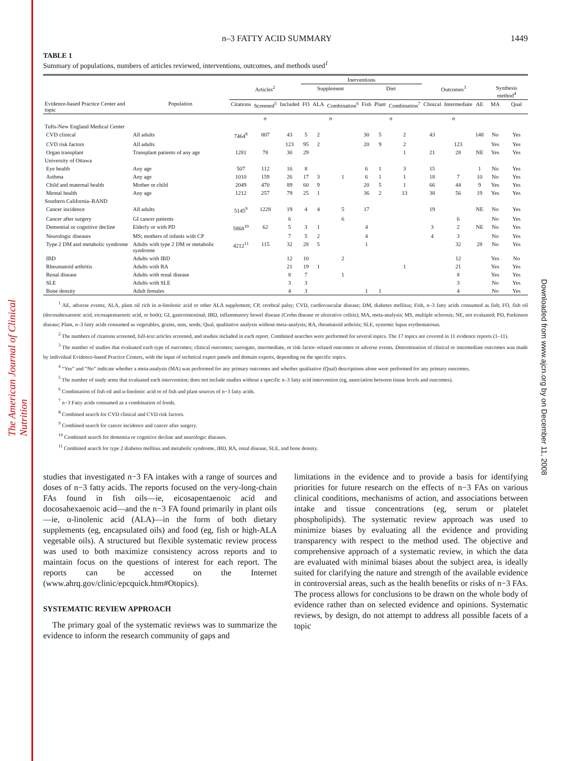The American Journal of Clinical Nutrition
Downloaded from www.ajcn.org by on December 11, 2008
n–3 FATTY ACID SUMMARY 1449
TABLE 1
Summary of populations, numbers of articles reviewed, interventions, outcomes, and methods used<sup>1</sup>
| | | | | | Inerventions | | | | | | | | | | |
| --- | --- | --- | --- | --- | --- | --- | --- | --- | --- | --- | --- | --- | --- | --- | --- |
| | | Articles<sup>2</sup> | | | Supplement | | | Diet | | | Outcomes<sup>3</sup> | | | Synthesis method<sup>4</sup> | |
| Evidence-based Practice Center and topic | Population | Citations | Screened<sup>5</sup> | Included | FO | ALA | Combination<sup>6</sup> | Fish | Plant | Combination<sup>7</sup> | Clinical | Intermediate | AE | MA | Qual |
| | | n | | | n | | | n | | | n | | | | |
| Tufts-New England Medical Center | | | | | | | | | | | | | | | |
| CVD clinical | All adults | 7464<sup>8</sup> | 807 | 43 | 5 | 2 | | 30 | 5 | 2 | 43 | | 148 | No | Yes |
| CVD risk factors | All adults | | | 123 | 95 | 2 | | 20 | 9 | 2 | | 123 | | Yes | Yes |
| Organ transplant | Transplant patients of any age | 1281 | 78 | 30 | 29 | | | | | 1 | 21 | 28 | NE | Yes | Yes |
| University of Ottawa | | | | | | | | | | | | | | | |
| Eye health | Any age | 507 | 112 | 16 | 8 | | | 6 | 1 | 3 | 15 | | 1 | No | Yes |
| Asthma | Any age | 1010 | 159 | 26 | 17 | 3 | 1 | 6 | 1 | 1 | 18 | 7 | 10 | No | Yes |
| Child and maternal health | Mother or child | 2049 | 470 | 89 | 60 | 9 | | 20 | 5 | 1 | 66 | 44 | 9 | Yes | Yes |
| Mental health | Any age | 1212 | 257 | 79 | 25 | 1 | | 36 | 2 | 13 | 38 | 56 | 19 | Yes | Yes |
| Southern California–RAND | | | | | | | | | | | | | | | |
| Cancer incidence | All adults | 5145<sup>9</sup> | 1228 | 19 | 4 | 4 | 5 | 17 | | | 19 | | NE | No | Yes |
| Cancer after surgery | GI cancer patients | | | 6 | | | 6 | | | | | 6 | | No | Yes |
| Demential or cognitive decline | Elderly or with PD | 5868<sup>10</sup> | 62 | 5 | 3 | 1 | | 4 | | | 3 | 2 | NE | No | Yes |
| Neurologic diseases | MS; mothers of infants with CP | | | 7 | 5 | 2 | | 4 | | | 4 | 3 | | No | Yes |
| Type 2 DM and metabolic syndrome | Adults with type 2 DM or metabolic syndrome | 4212<sup>11</sup> | 115 | 32 | 28 | 5 | | 1 | | | | 32 | 28 | No | Yes |
| IBD | Adults with IBD | | | 12 | 10 | | 2 | | | | | 12 | | Yes | No |
| Rheumatoid arthritis | Adults with RA | | | 21 | 19 | 1 | | | | 1 | | 21 | | Yes | Yes |
| Renal disease | Adults with renal disease | | | 8 | 7 | | 1 | | | | | 8 | | Yes | Yes |
| SLE | Adults with SLE | | | 3 | 3 | | | | | | | 3 | | No | Yes |
| Bone density | Adult females | | | 4 | 3 | | | 1 | 1 | | | 4 | | No | Yes |
<sup>1</sup> AE, adverse events; ALA, plant oil rich in α-linolenic acid or other ALA supplement; CP, cerebral palsy; CVD, cardiovascular disease; DM, diabetes mellitus; Fish, n–3 fatty acids consumed as fish; FO, fish oil (docosahexaenoic acid, eicosapentaenoic acid, or both); GI, gastrointestinal; IBD, inflammatory bowel disease (Crohn disease or ulcerative colitis); MA, meta-analysis; MS, multiple sclerosis; NE, not evaluated; PD, Parkinson disease; Plant, n–3 fatty acids consumed as vegetables, grains, nuts, seeds; Qual, qualitative analysis without meta-analysis; RA, rheumatoid arthritis; SLE, systemic lupus erythematosus.
<sup>2</sup> The numbers of citations screened, full-text articles screened, and studies included in each report. Combined searches were performed for several topics. The 17 topics are covered in 11 evidence reports (1–11).
<sup>3</sup> The number of studies that evaluated each type of outcomes; clinical outcomes; surrogate, intermediate, or risk factor–related outcomes or adverse events. Determination of clinical or intermediate outcomes was made by individual Evidence-based Practice Centers, with the input of technical expert panels and domain experts, depending on the specific topics.
<sup>4</sup> “Yes” and “No” indicate whether a meta-analysis (MA) was performed for any primary outcomes and whether qualitative (Qual) descriptions alone were performed for any primary outcomes.
<sup>5</sup> The number of study arms that evaluated each intervention; does not include studies without a specific n–3 fatty acid intervention (eg, association between tissue levels and outcomes).
<sup>6</sup> Combination of fish oil and α-linolenic acid or of fish and plant sources of n−3 fatty acids.
<sup>7</sup> n−3 Fatty acids consumed as a combination of foods.
<sup>8</sup> Combined search for CVD clinical and CVD risk factors.
<sup>9</sup> Combined search for cancer incidence and cancer after surgery.
<sup>10</sup> Combined search for dementia or cognitive decline and neurologic diseases.
<sup>11</sup> Combined search for type 2 diabetes mellitus and metabolic syndrome, IBD, RA, renal disease, SLE, and bone density.
studies that investigated n−3 FA intakes with a range of sources and doses of n−3 fatty acids. The reports focused on the very-long-chain FAs found in fish oils—ie, eicosapentaenoic acid and docosahexaenoic acid—and the n−3 FA found primarily in plant oils—ie, α-linolenic acid (ALA)—in the form of both dietary supplements (eg, encapsulated oils) and food (eg, fish or high-ALA vegetable oils). A structured but flexible systematic review process was used to both maximize consistency across reports and to maintain focus on the questions of interest for each report. The reports can be accessed on the Internet (www.ahrq.gov/clinic/epcquick.htm#Otopics).
SYSTEMATIC REVIEW APPROACH
The primary goal of the systematic reviews was to summarize the evidence to inform the research community of gaps and
limitations in the evidence and to provide a basis for identifying priorities for future research on the effects of n−3 FAs on various clinical conditions, mechanisms of action, and associations between intake and tissue concentrations (eg, serum or platelet phospholipids). The systematic review approach was used to minimize biases by evaluating all the evidence and providing transparency with respect to the method used. The objective and comprehensive approach of a systematic review, in which the data are evaluated with minimal biases about the subject area, is ideally suited for clarifying the nature and strength of the available evidence in controversial areas, such as the health benefits or risks of n−3 FAs. The process allows for conclusions to be drawn on the whole body of evidence rather than on selected evidence and opinions. Systematic reviews, by design, do not attempt to address all possible facets of a topic